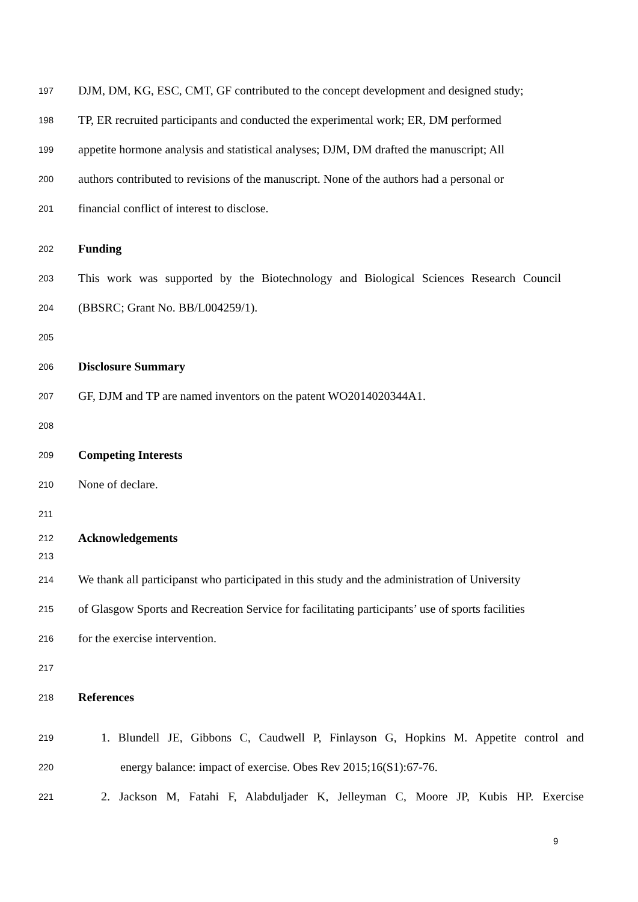197 DJM, DM, KG, ESC, CMT, GF contributed to the concept development and designed study;
198 TP, ER recruited participants and conducted the experimental work; ER, DM performed
199 appetite hormone analysis and statistical analyses; DJM, DM drafted the manuscript; All
200 authors contributed to revisions of the manuscript. None of the authors had a personal or
201 financial conflict of interest to disclose.
202 Funding
203 This work was supported by the Biotechnology and Biological Sciences Research Council
204 (BBSRC; Grant No. BB/L004259/1).
205
206 Disclosure Summary
207 GF, DJM and TP are named inventors on the patent WO2014020344A1.
208
209 Competing Interests
210 None of declare.
211
212 Acknowledgements
213
214 We thank all participanst who participated in this study and the administration of University
215 of Glasgow Sports and Recreation Service for facilitating participants’ use of sports facilities
216 for the exercise intervention.
217
218 References
219 1. Blundell JE, Gibbons C, Caudwell P, Finlayson G, Hopkins M. Appetite control and
220 energy balance: impact of exercise. Obes Rev 2015;16(S1):67-76.
221 2. Jackson M, Fatahi F, Alabduljader K, Jelleyman C, Moore JP, Kubis HP. Exercise
9